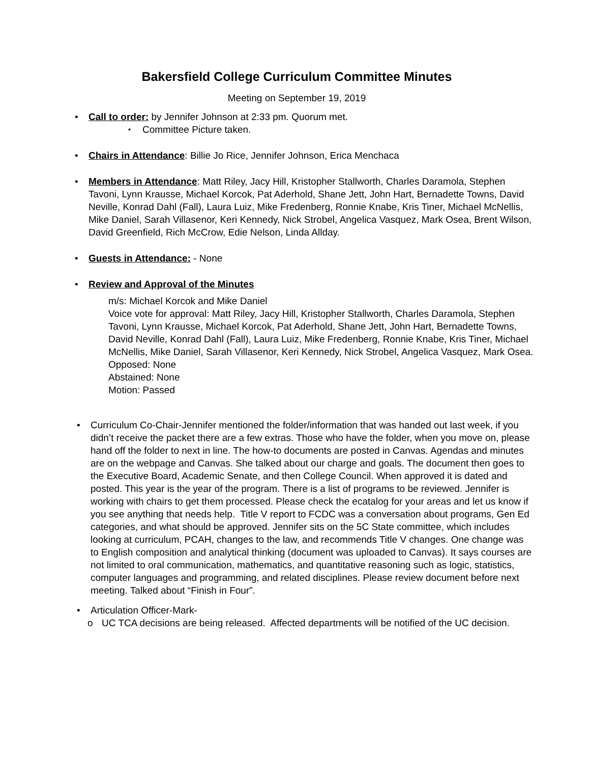Bakersfield College Curriculum Committee Minutes
Meeting on September 19, 2019
Call to order: by Jennifer Johnson at 2:33 pm. Quorum met.
Committee Picture taken.
Chairs in Attendance: Billie Jo Rice, Jennifer Johnson, Erica Menchaca
Members in Attendance: Matt Riley, Jacy Hill, Kristopher Stallworth, Charles Daramola, Stephen Tavoni, Lynn Krausse, Michael Korcok, Pat Aderhold, Shane Jett, John Hart, Bernadette Towns, David Neville, Konrad Dahl (Fall), Laura Luiz, Mike Fredenberg, Ronnie Knabe, Kris Tiner, Michael McNellis, Mike Daniel, Sarah Villasenor, Keri Kennedy, Nick Strobel, Angelica Vasquez, Mark Osea, Brent Wilson, David Greenfield, Rich McCrow, Edie Nelson, Linda Allday.
Guests in Attendance: - None
Review and Approval of the Minutes
m/s: Michael Korcok and Mike Daniel
Voice vote for approval: Matt Riley, Jacy Hill, Kristopher Stallworth, Charles Daramola, Stephen Tavoni, Lynn Krausse, Michael Korcok, Pat Aderhold, Shane Jett, John Hart, Bernadette Towns, David Neville, Konrad Dahl (Fall), Laura Luiz, Mike Fredenberg, Ronnie Knabe, Kris Tiner, Michael McNellis, Mike Daniel, Sarah Villasenor, Keri Kennedy, Nick Strobel, Angelica Vasquez, Mark Osea.
Opposed: None
Abstained: None
Motion: Passed
Curriculum Co-Chair-Jennifer mentioned the folder/information that was handed out last week, if you didn’t receive the packet there are a few extras. Those who have the folder, when you move on, please hand off the folder to next in line. The how-to documents are posted in Canvas. Agendas and minutes are on the webpage and Canvas. She talked about our charge and goals. The document then goes to the Executive Board, Academic Senate, and then College Council. When approved it is dated and posted. This year is the year of the program. There is a list of programs to be reviewed. Jennifer is working with chairs to get them processed. Please check the ecatalog for your areas and let us know if you see anything that needs help. Title V report to FCDC was a conversation about programs, Gen Ed categories, and what should be approved. Jennifer sits on the 5C State committee, which includes looking at curriculum, PCAH, changes to the law, and recommends Title V changes. One change was to English composition and analytical thinking (document was uploaded to Canvas). It says courses are not limited to oral communication, mathematics, and quantitative reasoning such as logic, statistics, computer languages and programming, and related disciplines. Please review document before next meeting. Talked about “Finish in Four”.
Articulation Officer-Mark-
UC TCA decisions are being released. Affected departments will be notified of the UC decision.